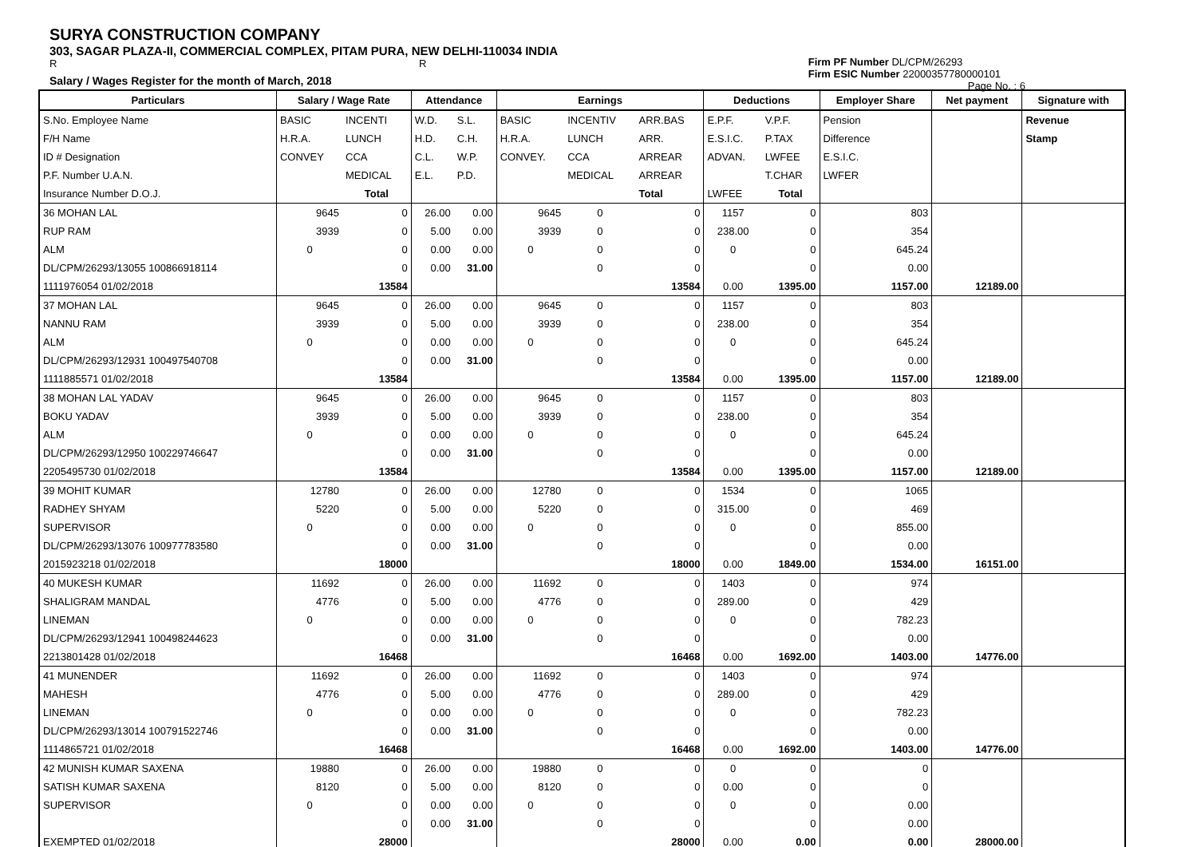SURYA CONSTRUCTION COMPANY
303, SAGAR PLAZA-II, COMMERCIAL COMPLEX, PITAM PURA, NEW DELHI-110034 INDIA
R R
Salary / Wages Register for the month of March, 2018
Firm PF Number DL/CPM/26293
Firm ESIC Number 22000357780000101
Page No. : 6
| Particulars | Salary / Wage Rate | | Attendance | | Earnings | | | Deductions | | Employer Share | Net payment | Signature with |
| --- | --- | --- | --- | --- | --- | --- | --- | --- | --- | --- | --- | --- |
| S.No. Employee Name | BASIC | INCENTI | W.D. | S.L. | BASIC | INCENTIV | ARR.BAS | E.P.F. | V.P.F. | Pension | | Revenue |
| F/H Name | H.R.A. | LUNCH | H.D. | C.H. | H.R.A. | LUNCH | ARR. | E.S.I.C. | P.TAX | Difference | | Stamp |
| ID # Designation | CONVEY | CCA | C.L. | W.P. | CONVEY. | CCA | ARREAR | ADVAN. | LWFEE | E.S.I.C. | | |
| P.F. Number U.A.N. | | MEDICAL | E.L. | P.D. | | MEDICAL | ARREAR | | T.CHAR | LWFER | | |
| Insurance Number D.O.J. | | Total | | | | | Total | LWFEE | Total | | | |
| 36 MOHAN LAL | 9645 | 0 | 26.00 | 0.00 | 9645 | 0 | 0 | 1157 | 0 | 803 | | |
| RUP RAM | 3939 | 0 | 5.00 | 0.00 | 3939 | 0 | 0 | 238.00 | 0 | 354 | | |
| ALM | 0 | 0 | 0.00 | 0.00 | 0 | 0 | 0 | 0 | 0 | 645.24 | | |
| DL/CPM/26293/13055 100866918114 | | 0 | 0.00 | 31.00 | | 0 | 0 | | 0 | 0.00 | | |
| 1111976054 01/02/2018 | | 13584 | | | | | 13584 | 0.00 | 1395.00 | 1157.00 | 12189.00 | |
| 37 MOHAN LAL | 9645 | 0 | 26.00 | 0.00 | 9645 | 0 | 0 | 1157 | 0 | 803 | | |
| NANNU RAM | 3939 | 0 | 5.00 | 0.00 | 3939 | 0 | 0 | 238.00 | 0 | 354 | | |
| ALM | 0 | 0 | 0.00 | 0.00 | 0 | 0 | 0 | 0 | 0 | 645.24 | | |
| DL/CPM/26293/12931 100497540708 | | 0 | 0.00 | 31.00 | | 0 | 0 | | 0 | 0.00 | | |
| 1111885571 01/02/2018 | | 13584 | | | | | 13584 | 0.00 | 1395.00 | 1157.00 | 12189.00 | |
| 38 MOHAN LAL YADAV | 9645 | 0 | 26.00 | 0.00 | 9645 | 0 | 0 | 1157 | 0 | 803 | | |
| BOKU YADAV | 3939 | 0 | 5.00 | 0.00 | 3939 | 0 | 0 | 238.00 | 0 | 354 | | |
| ALM | 0 | 0 | 0.00 | 0.00 | 0 | 0 | 0 | 0 | 0 | 645.24 | | |
| DL/CPM/26293/12950 100229746647 | | 0 | 0.00 | 31.00 | | 0 | 0 | | 0 | 0.00 | | |
| 2205495730 01/02/2018 | | 13584 | | | | | 13584 | 0.00 | 1395.00 | 1157.00 | 12189.00 | |
| 39 MOHIT KUMAR | 12780 | 0 | 26.00 | 0.00 | 12780 | 0 | 0 | 1534 | 0 | 1065 | | |
| RADHEY SHYAM | 5220 | 0 | 5.00 | 0.00 | 5220 | 0 | 0 | 315.00 | 0 | 469 | | |
| SUPERVISOR | 0 | 0 | 0.00 | 0.00 | 0 | 0 | 0 | 0 | 0 | 855.00 | | |
| DL/CPM/26293/13076 100977783580 | | 0 | 0.00 | 31.00 | | 0 | 0 | | 0 | 0.00 | | |
| 2015923218 01/02/2018 | | 18000 | | | | | 18000 | 0.00 | 1849.00 | 1534.00 | 16151.00 | |
| 40 MUKESH KUMAR | 11692 | 0 | 26.00 | 0.00 | 11692 | 0 | 0 | 1403 | 0 | 974 | | |
| SHALIGRAM MANDAL | 4776 | 0 | 5.00 | 0.00 | 4776 | 0 | 0 | 289.00 | 0 | 429 | | |
| LINEMAN | 0 | 0 | 0.00 | 0.00 | 0 | 0 | 0 | 0 | 0 | 782.23 | | |
| DL/CPM/26293/12941 100498244623 | | 0 | 0.00 | 31.00 | | 0 | 0 | | 0 | 0.00 | | |
| 2213801428 01/02/2018 | | 16468 | | | | | 16468 | 0.00 | 1692.00 | 1403.00 | 14776.00 | |
| 41 MUNENDER | 11692 | 0 | 26.00 | 0.00 | 11692 | 0 | 0 | 1403 | 0 | 974 | | |
| MAHESH | 4776 | 0 | 5.00 | 0.00 | 4776 | 0 | 0 | 289.00 | 0 | 429 | | |
| LINEMAN | 0 | 0 | 0.00 | 0.00 | 0 | 0 | 0 | 0 | 0 | 782.23 | | |
| DL/CPM/26293/13014 100791522746 | | 0 | 0.00 | 31.00 | | 0 | 0 | | 0 | 0.00 | | |
| 1114865721 01/02/2018 | | 16468 | | | | | 16468 | 0.00 | 1692.00 | 1403.00 | 14776.00 | |
| 42 MUNISH KUMAR SAXENA | 19880 | 0 | 26.00 | 0.00 | 19880 | 0 | 0 | 0 | 0 | 0 | | |
| SATISH KUMAR SAXENA | 8120 | 0 | 5.00 | 0.00 | 8120 | 0 | 0 | 0.00 | 0 | 0 | | |
| SUPERVISOR | 0 | 0 | 0.00 | 0.00 | 0 | 0 | 0 | 0 | 0 | 0.00 | | |
| | | 0 | 0.00 | 31.00 | | 0 | 0 | | 0 | 0.00 | | |
| EXEMPTED 01/02/2018 | | 28000 | | | | | 28000 | 0.00 | 0.00 | 0.00 | 28000.00 | |